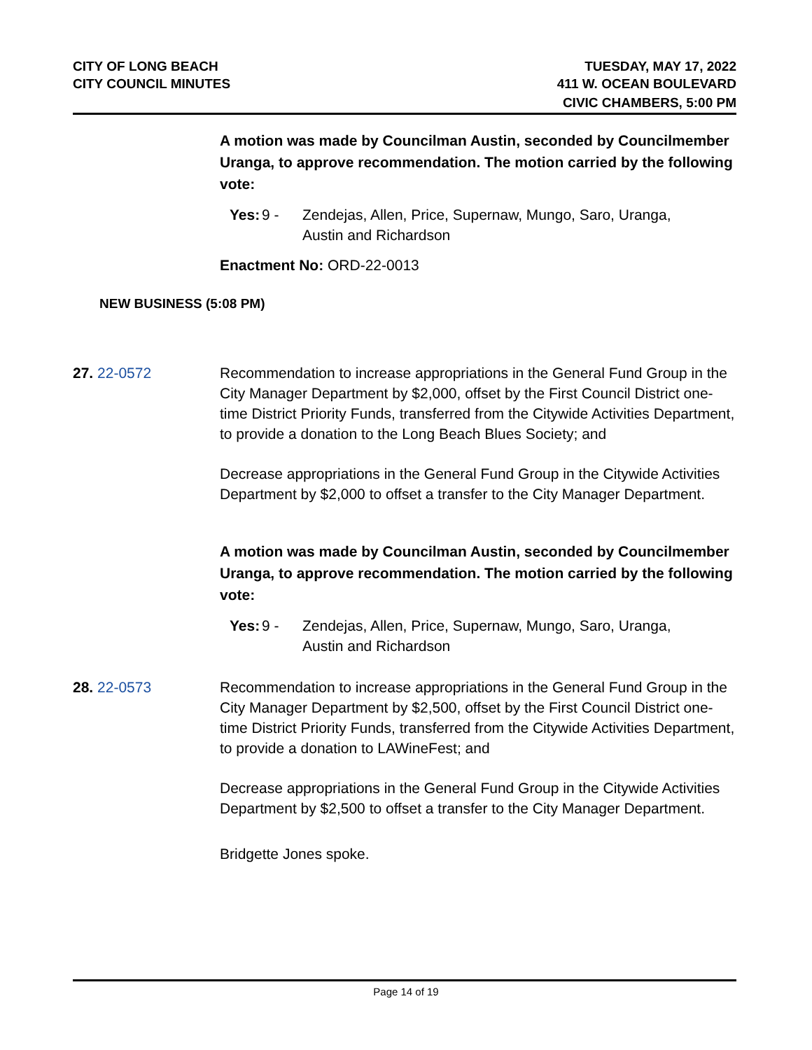CITY OF LONG BEACH
CITY COUNCIL MINUTES
TUESDAY, MAY 17, 2022
411 W. OCEAN BOULEVARD
CIVIC CHAMBERS, 5:00 PM
A motion was made by Councilman Austin, seconded by Councilmember Uranga, to approve recommendation. The motion carried by the following vote:
Yes: 9 - Zendejas, Allen, Price, Supernaw, Mungo, Saro, Uranga,
Austin and Richardson
Enactment No: ORD-22-0013
NEW BUSINESS (5:08 PM)
27. 22-0572 Recommendation to increase appropriations in the General Fund Group in the City Manager Department by $2,000, offset by the First Council District one-time District Priority Funds, transferred from the Citywide Activities Department, to provide a donation to the Long Beach Blues Society; and
Decrease appropriations in the General Fund Group in the Citywide Activities Department by $2,000 to offset a transfer to the City Manager Department.
A motion was made by Councilman Austin, seconded by Councilmember Uranga, to approve recommendation. The motion carried by the following vote:
Yes: 9 - Zendejas, Allen, Price, Supernaw, Mungo, Saro, Uranga,
Austin and Richardson
28. 22-0573 Recommendation to increase appropriations in the General Fund Group in the City Manager Department by $2,500, offset by the First Council District one-time District Priority Funds, transferred from the Citywide Activities Department, to provide a donation to LAWineFest; and
Decrease appropriations in the General Fund Group in the Citywide Activities Department by $2,500 to offset a transfer to the City Manager Department.
Bridgette Jones spoke.
Page 14 of 19